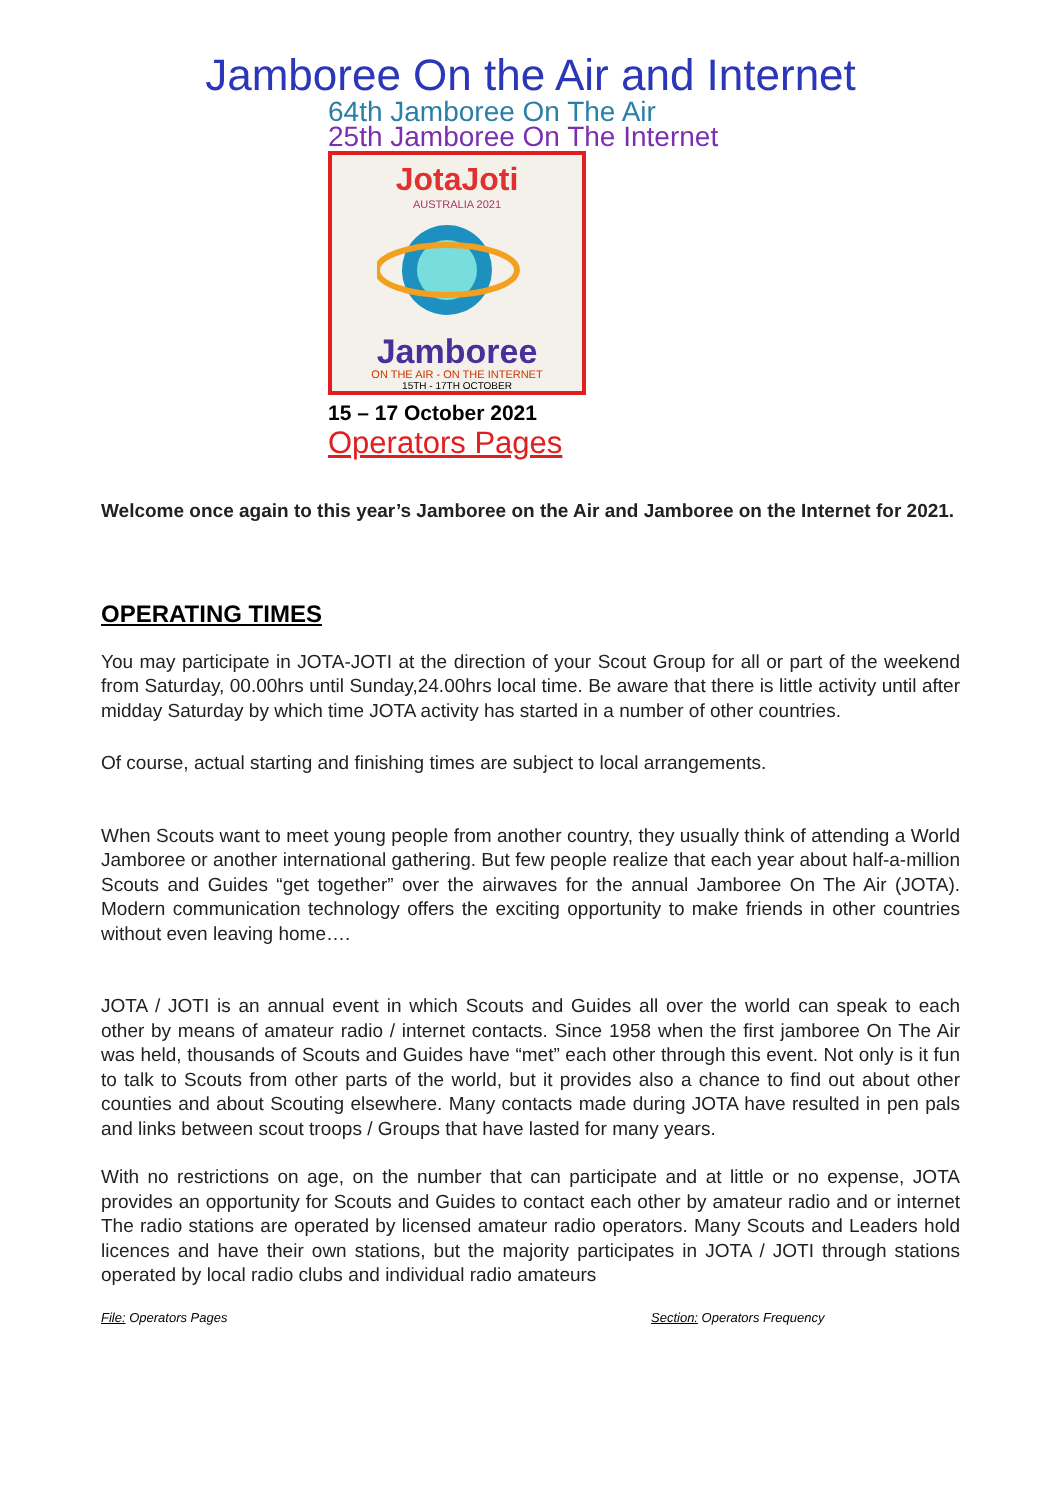Jamboree On the Air and Internet
64th Jamboree On The Air
25th Jamboree On The Internet
JotaJoti
AUSTRALIA 2021
Jamboree
ON THE AIR - ON THE INTERNET
15TH - 17TH OCTOBER
15 – 17 October 2021
Operators Pages
Welcome once again to this year’s Jamboree on the Air and Jamboree on the Internet for 2021.
OPERATING TIMES
You may participate in JOTA-JOTI at the direction of your Scout Group for all or part of the weekend from Saturday, 00.00hrs until Sunday,24.00hrs local time. Be aware that there is little activity until after midday Saturday by which time JOTA activity has started in a number of other countries.
Of course, actual starting and finishing times are subject to local arrangements.
When Scouts want to meet young people from another country, they usually think of attending a World Jamboree or another international gathering. But few people realize that each year about half-a-million Scouts and Guides “get together” over the airwaves for the annual Jamboree On The Air (JOTA). Modern communication technology offers the exciting opportunity to make friends in other countries without even leaving home….
JOTA / JOTI is an annual event in which Scouts and Guides all over the world can speak to each other by means of amateur radio / internet contacts. Since 1958 when the first jamboree On The Air was held, thousands of Scouts and Guides have “met” each other through this event. Not only is it fun to talk to Scouts from other parts of the world, but it provides also a chance to find out about other counties and about Scouting elsewhere. Many contacts made during JOTA have resulted in pen pals and links between scout troops / Groups that have lasted for many years.
With no restrictions on age, on the number that can participate and at little or no expense, JOTA provides an opportunity for Scouts and Guides to contact each other by amateur radio and or internet The radio stations are operated by licensed amateur radio operators. Many Scouts and Leaders hold licences and have their own stations, but the majority participates in JOTA / JOTI through stations operated by local radio clubs and individual radio amateurs
File: Operators Pages Section: Operators Frequency